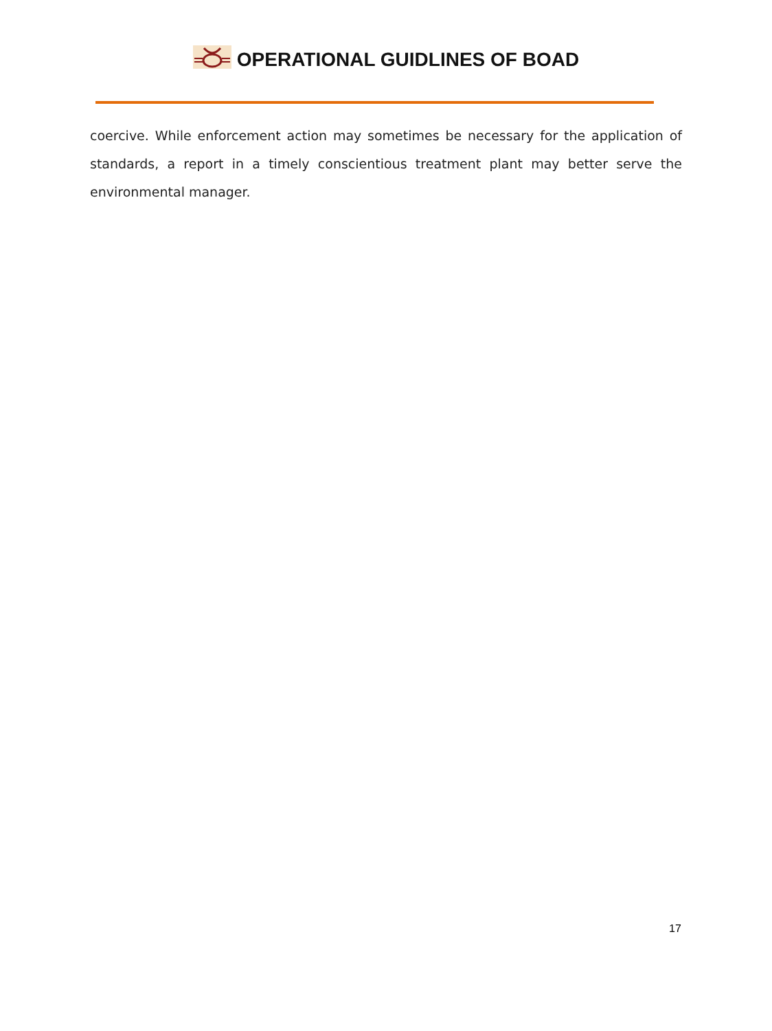OPERATIONAL GUIDLINES OF BOAD
coercive. While enforcement action may sometimes be necessary for the application of standards, a report in a timely conscientious treatment plant may better serve the environmental manager.
17